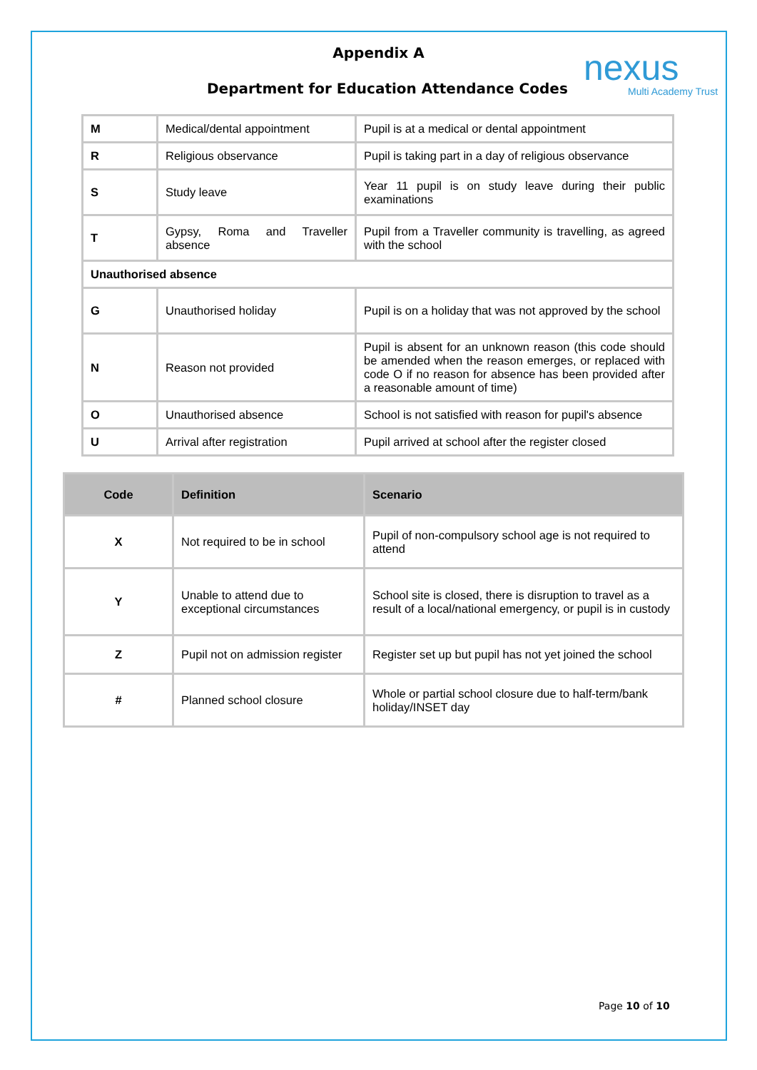Appendix A
nexus
Multi Academy Trust
Department for Education Attendance Codes
| M | Medical/dental appointment | Pupil is at a medical or dental appointment |
| R | Religious observance | Pupil is taking part in a day of religious observance |
| S | Study leave | Year 11 pupil is on study leave during their public examinations |
| T | Gypsy, Roma and Traveller absence | Pupil from a Traveller community is travelling, as agreed with the school |
| Unauthorised absence | | |
| G | Unauthorised holiday | Pupil is on a holiday that was not approved by the school |
| N | Reason not provided | Pupil is absent for an unknown reason (this code should be amended when the reason emerges, or replaced with code O if no reason for absence has been provided after a reasonable amount of time) |
| O | Unauthorised absence | School is not satisfied with reason for pupil's absence |
| U | Arrival after registration | Pupil arrived at school after the register closed |
| Code | Definition | Scenario |
| --- | --- | --- |
| X | Not required to be in school | Pupil of non-compulsory school age is not required to attend |
| Y | Unable to attend due to exceptional circumstances | School site is closed, there is disruption to travel as a result of a local/national emergency, or pupil is in custody |
| Z | Pupil not on admission register | Register set up but pupil has not yet joined the school |
| # | Planned school closure | Whole or partial school closure due to half-term/bank holiday/INSET day |
Page 10 of 10